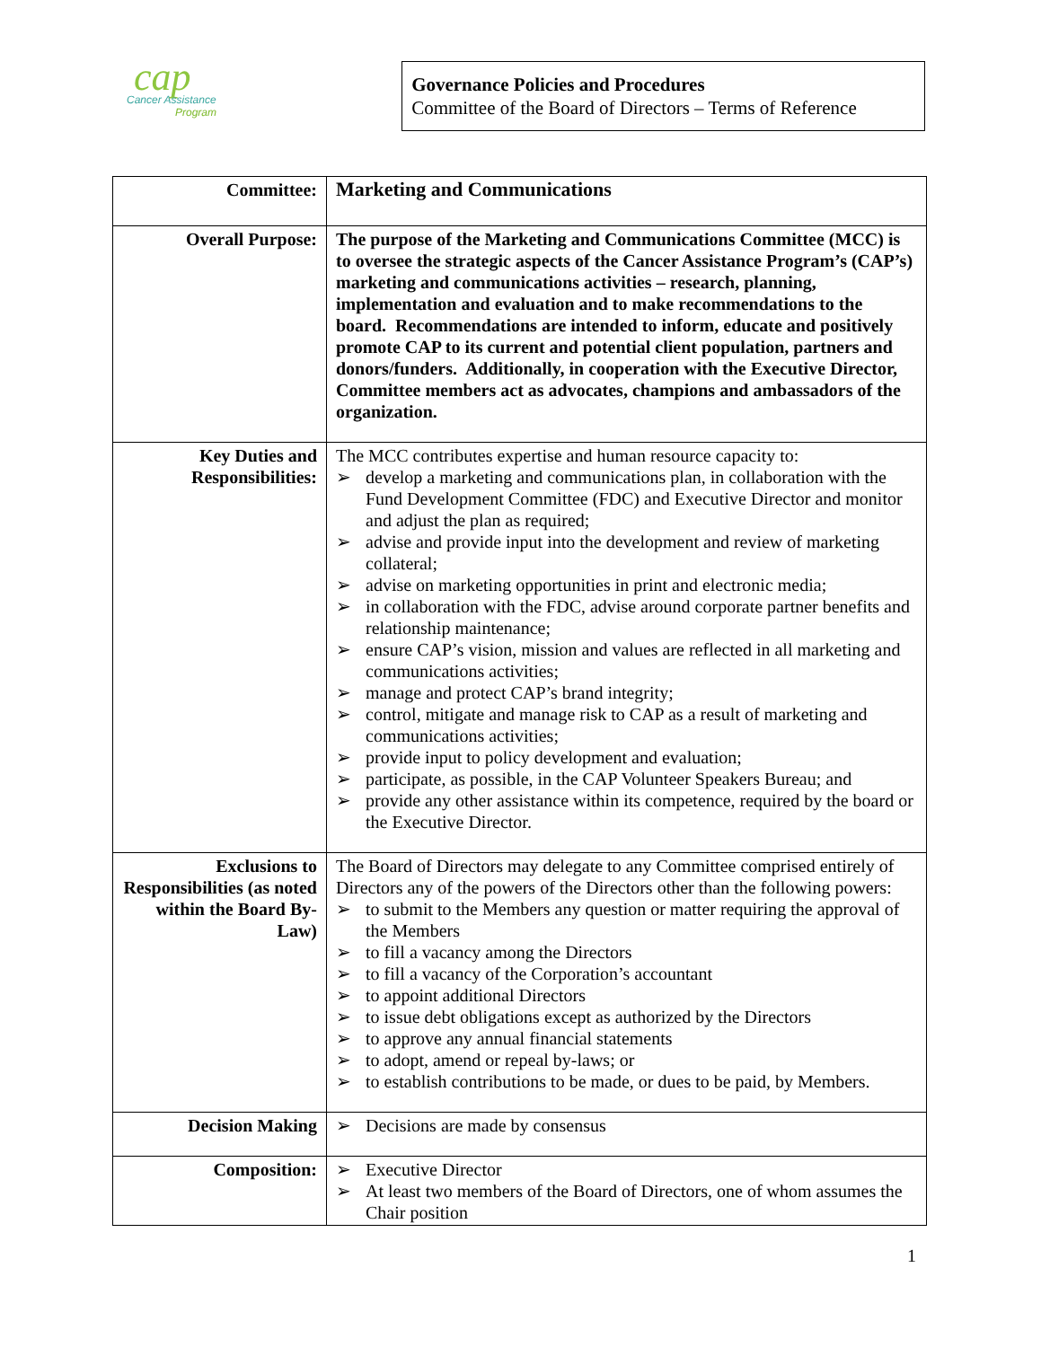cap
Cancer Assistance
Program
Governance Policies and Procedures
Committee of the Board of Directors – Terms of Reference
| Committee: | Marketing and Communications |
| Overall Purpose: | The purpose of the Marketing and Communications Committee (MCC) is to oversee the strategic aspects of the Cancer Assistance Program’s (CAP’s) marketing and communications activities – research, planning, implementation and evaluation and to make recommendations to the board. Recommendations are intended to inform, educate and positively promote CAP to its current and potential client population, partners and donors/funders. Additionally, in cooperation with the Executive Director, Committee members act as advocates, champions and ambassadors of the organization. |
| Key Duties and Responsibilities: | The MCC contributes expertise and human resource capacity to: ➢ develop a marketing and communications plan, in collaboration with the Fund Development Committee (FDC) and Executive Director and monitor and adjust the plan as required; ➢ advise and provide input into the development and review of marketing collateral; ➢ advise on marketing opportunities in print and electronic media; ➢ in collaboration with the FDC, advise around corporate partner benefits and relationship maintenance; ➢ ensure CAP’s vision, mission and values are reflected in all marketing and communications activities; ➢ manage and protect CAP’s brand integrity; ➢ control, mitigate and manage risk to CAP as a result of marketing and communications activities; ➢ provide input to policy development and evaluation; ➢ participate, as possible, in the CAP Volunteer Speakers Bureau; and ➢ provide any other assistance within its competence, required by the board or the Executive Director. |
| Exclusions to Responsibilities (as noted within the Board By-Law) | The Board of Directors may delegate to any Committee comprised entirely of Directors any of the powers of the Directors other than the following powers: ➢ to submit to the Members any question or matter requiring the approval of the Members ➢ to fill a vacancy among the Directors ➢ to fill a vacancy of the Corporation’s accountant ➢ to appoint additional Directors ➢ to issue debt obligations except as authorized by the Directors ➢ to approve any annual financial statements ➢ to adopt, amend or repeal by-laws; or ➢ to establish contributions to be made, or dues to be paid, by Members. |
| Decision Making | ➢ Decisions are made by consensus |
| Composition: | ➢ Executive Director ➢ At least two members of the Board of Directors, one of whom assumes the Chair position |
1